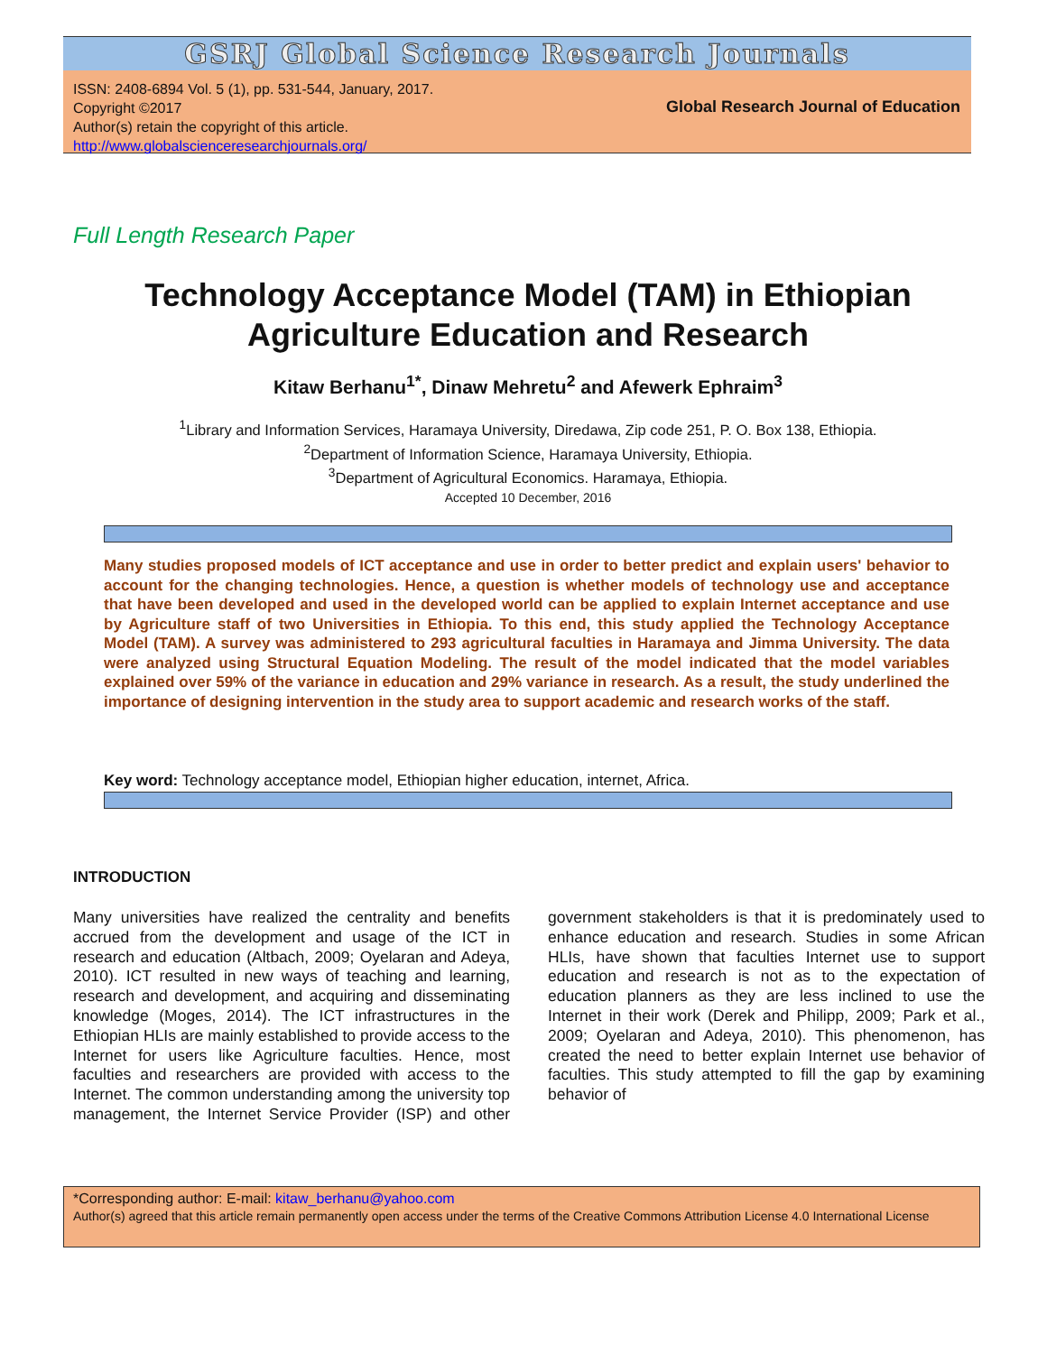GSRJ Global Science Research Journals
ISSN: 2408-6894 Vol. 5 (1), pp. 531-544, January, 2017.
Copyright ©2017
Author(s) retain the copyright of this article.
http://www.globalscienceresearchjournals.org/
Global Research Journal of Education
Full Length Research Paper
Technology Acceptance Model (TAM) in Ethiopian
Agriculture Education and Research
Kitaw Berhanu<sup>1*</sup>, Dinaw Mehretu<sup>2</sup> and Afewerk Ephraim<sup>3</sup>
<sup>1</sup> Library and Information Services, Haramaya University, Diredawa, Zip code 251, P. O. Box 138, Ethiopia.
<sup>2</sup> Department of Information Science, Haramaya University, Ethiopia.
<sup>3</sup> Department of Agricultural Economics. Haramaya, Ethiopia.
Accepted 10 December, 2016
Many studies proposed models of ICT acceptance and use in order to better predict and explain users' behavior to account for the changing technologies. Hence, a question is whether models of technology use and acceptance that have been developed and used in the developed world can be applied to explain Internet acceptance and use by Agriculture staff of two Universities in Ethiopia. To this end, this study applied the Technology Acceptance Model (TAM). A survey was administered to 293 agricultural faculties in Haramaya and Jimma University. The data were analyzed using Structural Equation Modeling. The result of the model indicated that the model variables explained over 59% of the variance in education and 29% variance in research. As a result, the study underlined the importance of designing intervention in the study area to support academic and research works of the staff.
Key word: Technology acceptance model, Ethiopian higher education, internet, Africa.
INTRODUCTION
Many universities have realized the centrality and benefits accrued from the development and usage of the ICT in research and education (Altbach, 2009; Oyelaran and Adeya, 2010). ICT resulted in new ways of teaching and learning, research and development, and acquiring and disseminating knowledge (Moges, 2014). The ICT infrastructures in the Ethiopian HLIs are mainly established to provide access to the Internet for users like Agriculture faculties. Hence, most faculties and researchers are provided with access to the Internet. The common understanding among the university top management, the Internet Service Provider (ISP) and other government stakeholders is that it is predominately used to enhance education and research. Studies in some African HLIs, have shown that faculties Internet use to support education and research is not as to the expectation of education planners as they are less inclined to use the Internet in their work (Derek and Philipp, 2009; Park et al., 2009; Oyelaran and Adeya, 2010). This phenomenon, has created the need to better explain Internet use behavior of faculties. This study attempted to fill the gap by examining behavior of
*Corresponding author: E-mail: kitaw_berhanu@yahoo.com
Author(s) agreed that this article remain permanently open access under the terms of the Creative Commons Attribution License 4.0 International License